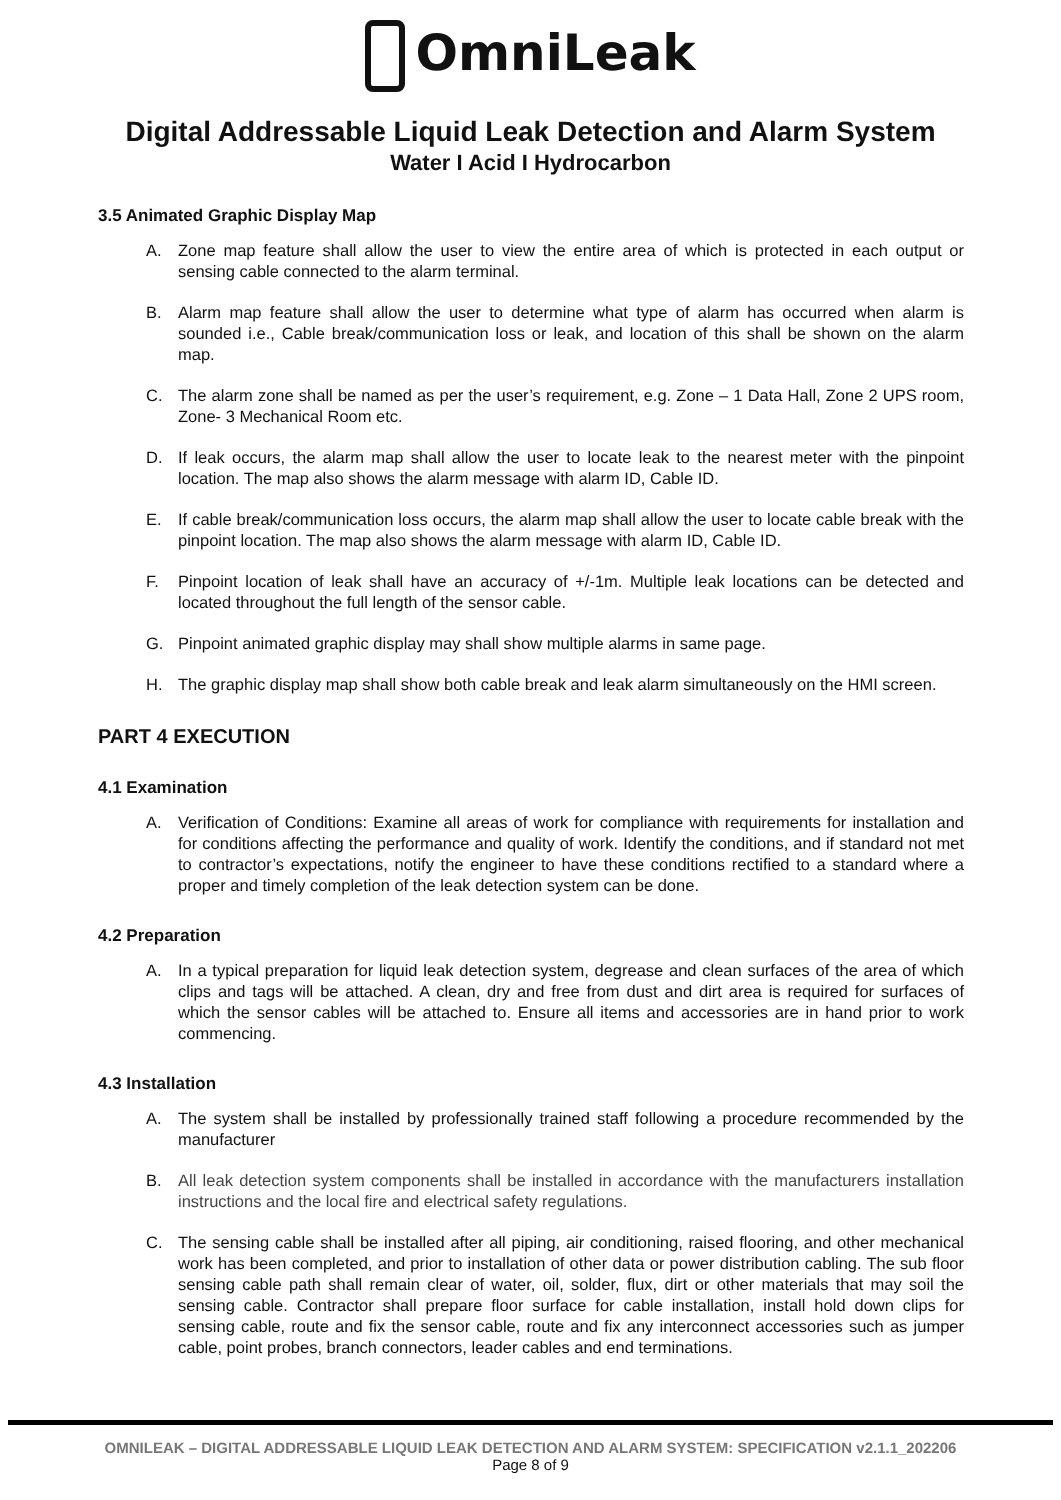OmniLeak
Digital Addressable Liquid Leak Detection and Alarm System
Water I Acid I Hydrocarbon
3.5 Animated Graphic Display Map
A. Zone map feature shall allow the user to view the entire area of which is protected in each output or sensing cable connected to the alarm terminal.
B. Alarm map feature shall allow the user to determine what type of alarm has occurred when alarm is sounded i.e., Cable break/communication loss or leak, and location of this shall be shown on the alarm map.
C. The alarm zone shall be named as per the user’s requirement, e.g. Zone – 1 Data Hall, Zone 2 UPS room, Zone- 3 Mechanical Room etc.
D. If leak occurs, the alarm map shall allow the user to locate leak to the nearest meter with the pinpoint location. The map also shows the alarm message with alarm ID, Cable ID.
E. If cable break/communication loss occurs, the alarm map shall allow the user to locate cable break with the pinpoint location. The map also shows the alarm message with alarm ID, Cable ID.
F. Pinpoint location of leak shall have an accuracy of +/-1m. Multiple leak locations can be detected and located throughout the full length of the sensor cable.
G. Pinpoint animated graphic display may shall show multiple alarms in same page.
H. The graphic display map shall show both cable break and leak alarm simultaneously on the HMI screen.
PART 4 EXECUTION
4.1 Examination
A. Verification of Conditions: Examine all areas of work for compliance with requirements for installation and for conditions affecting the performance and quality of work. Identify the conditions, and if standard not met to contractor’s expectations, notify the engineer to have these conditions rectified to a standard where a proper and timely completion of the leak detection system can be done.
4.2 Preparation
A. In a typical preparation for liquid leak detection system, degrease and clean surfaces of the area of which clips and tags will be attached. A clean, dry and free from dust and dirt area is required for surfaces of which the sensor cables will be attached to. Ensure all items and accessories are in hand prior to work commencing.
4.3 Installation
A. The system shall be installed by professionally trained staff following a procedure recommended by the manufacturer
B. All leak detection system components shall be installed in accordance with the manufacturers installation instructions and the local fire and electrical safety regulations.
C. The sensing cable shall be installed after all piping, air conditioning, raised flooring, and other mechanical work has been completed, and prior to installation of other data or power distribution cabling. The sub floor sensing cable path shall remain clear of water, oil, solder, flux, dirt or other materials that may soil the sensing cable. Contractor shall prepare floor surface for cable installation, install hold down clips for sensing cable, route and fix the sensor cable, route and fix any interconnect accessories such as jumper cable, point probes, branch connectors, leader cables and end terminations.
OMNILEAK – DIGITAL ADDRESSABLE LIQUID LEAK DETECTION AND ALARM SYSTEM: SPECIFICATION v2.1.1_202206
Page 8 of 9